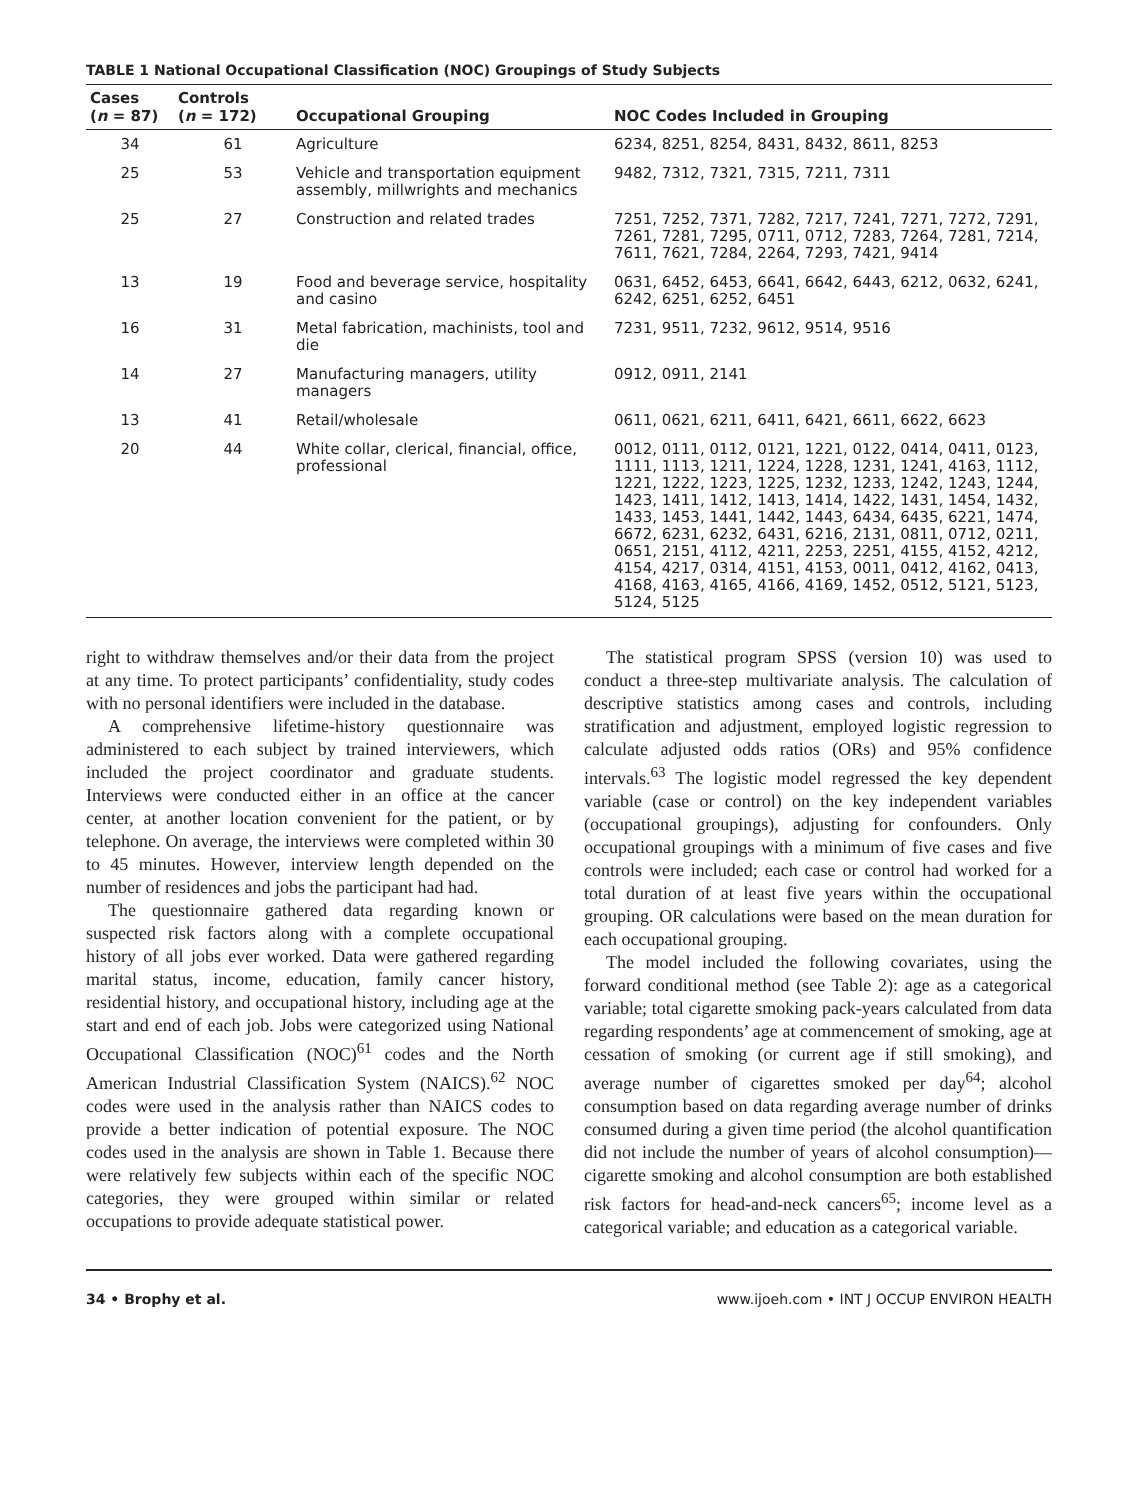TABLE 1 National Occupational Classification (NOC) Groupings of Study Subjects
| Cases ( n = 87) | Controls ( n = 172) | Occupational Grouping | NOC Codes Included in Grouping |
| --- | --- | --- | --- |
| 34 | 61 | Agriculture | 6234, 8251, 8254, 8431, 8432, 8611, 8253 |
| 25 | 53 | Vehicle and transportation equipment assembly, millwrights and mechanics | 9482, 7312, 7321, 7315, 7211, 7311 |
| 25 | 27 | Construction and related trades | 7251, 7252, 7371, 7282, 7217, 7241, 7271, 7272, 7291, 7261, 7281, 7295, 0711, 0712, 7283, 7264, 7281, 7214, 7611, 7621, 7284, 2264, 7293, 7421, 9414 |
| 13 | 19 | Food and beverage service, hospitality and casino | 0631, 6452, 6453, 6641, 6642, 6443, 6212, 0632, 6241, 6242, 6251, 6252, 6451 |
| 16 | 31 | Metal fabrication, machinists, tool and die | 7231, 9511, 7232, 9612, 9514, 9516 |
| 14 | 27 | Manufacturing managers, utility managers | 0912, 0911, 2141 |
| 13 | 41 | Retail/wholesale | 0611, 0621, 6211, 6411, 6421, 6611, 6622, 6623 |
| 20 | 44 | White collar, clerical, financial, office, professional | 0012, 0111, 0112, 0121, 1221, 0122, 0414, 0411, 0123, 1111, 1113, 1211, 1224, 1228, 1231, 1241, 4163, 1112, 1221, 1222, 1223, 1225, 1232, 1233, 1242, 1243, 1244, 1423, 1411, 1412, 1413, 1414, 1422, 1431, 1454, 1432, 1433, 1453, 1441, 1442, 1443, 6434, 6435, 6221, 1474, 6672, 6231, 6232, 6431, 6216, 2131, 0811, 0712, 0211, 0651, 2151, 4112, 4211, 2253, 2251, 4155, 4152, 4212, 4154, 4217, 0314, 4151, 4153, 0011, 0412, 4162, 0413, 4168, 4163, 4165, 4166, 4169, 1452, 0512, 5121, 5123, 5124, 5125 |
right to withdraw themselves and/or their data from the project at any time. To protect participants’ confidentiality, study codes with no personal identifiers were included in the database.
A comprehensive lifetime-history questionnaire was administered to each subject by trained interviewers, which included the project coordinator and graduate students. Interviews were conducted either in an office at the cancer center, at another location convenient for the patient, or by telephone. On average, the interviews were completed within 30 to 45 minutes. However, interview length depended on the number of residences and jobs the participant had had.
The questionnaire gathered data regarding known or suspected risk factors along with a complete occupational history of all jobs ever worked. Data were gathered regarding marital status, income, education, family cancer history, residential history, and occupational history, including age at the start and end of each job. Jobs were categorized using National Occupational Classification (NOC)<sup>61</sup> codes and the North American Industrial Classification System (NAICS).<sup>62</sup> NOC codes were used in the analysis rather than NAICS codes to provide a better indication of potential exposure. The NOC codes used in the analysis are shown in Table 1. Because there were relatively few subjects within each of the specific NOC categories, they were grouped within similar or related occupations to provide adequate statistical power.
The statistical program SPSS (version 10) was used to conduct a three-step multivariate analysis. The calculation of descriptive statistics among cases and controls, including stratification and adjustment, employed logistic regression to calculate adjusted odds ratios (ORs) and 95% confidence intervals.<sup>63</sup> The logistic model regressed the key dependent variable (case or control) on the key independent variables (occupational groupings), adjusting for confounders. Only occupational groupings with a minimum of five cases and five controls were included; each case or control had worked for a total duration of at least five years within the occupational grouping. OR calculations were based on the mean duration for each occupational grouping.
The model included the following covariates, using the forward conditional method (see Table 2): age as a categorical variable; total cigarette smoking pack-years calculated from data regarding respondents’ age at commencement of smoking, age at cessation of smoking (or current age if still smoking), and average number of cigarettes smoked per day<sup>64</sup>; alcohol consumption based on data regarding average number of drinks consumed during a given time period (the alcohol quantification did not include the number of years of alcohol consumption)—cigarette smoking and alcohol consumption are both established risk factors for head-and-neck cancers<sup>65</sup>; income level as a categorical variable; and education as a categorical variable.
34 • Brophy et al. www.ijoeh.com • INT J OCCUP ENVIRON HEALTH